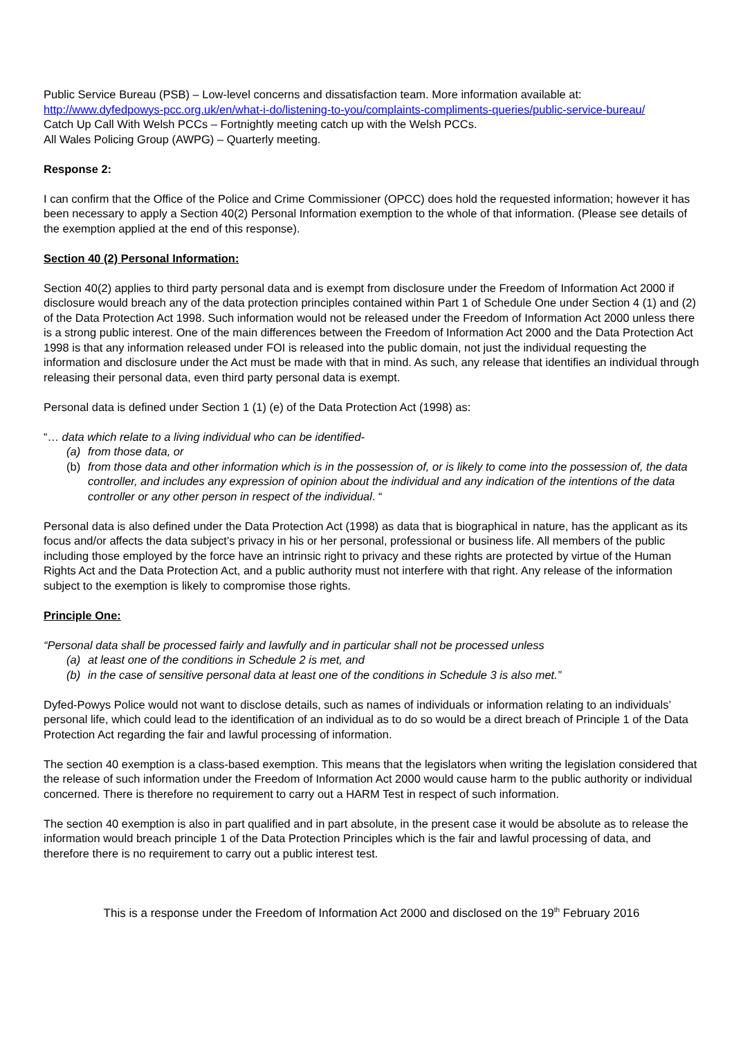Public Service Bureau (PSB) – Low-level concerns and dissatisfaction team. More information available at: http://www.dyfedpowys-pcc.org.uk/en/what-i-do/listening-to-you/complaints-compliments-queries/public-service-bureau/
Catch Up Call With Welsh PCCs – Fortnightly meeting catch up with the Welsh PCCs.
All Wales Policing Group (AWPG) – Quarterly meeting.
Response 2:
I can confirm that the Office of the Police and Crime Commissioner (OPCC) does hold the requested information; however it has been necessary to apply a Section 40(2) Personal Information exemption to the whole of that information. (Please see details of the exemption applied at the end of this response).
Section 40 (2) Personal Information:
Section 40(2) applies to third party personal data and is exempt from disclosure under the Freedom of Information Act 2000 if disclosure would breach any of the data protection principles contained within Part 1 of Schedule One under Section 4 (1) and (2) of the Data Protection Act 1998. Such information would not be released under the Freedom of Information Act 2000 unless there is a strong public interest. One of the main differences between the Freedom of Information Act 2000 and the Data Protection Act 1998 is that any information released under FOI is released into the public domain, not just the individual requesting the information and disclosure under the Act must be made with that in mind. As such, any release that identifies an individual through releasing their personal data, even third party personal data is exempt.
Personal data is defined under Section 1 (1) (e) of the Data Protection Act (1998) as:
“… data which relate to a living individual who can be identified-
(a) from those data, or
(b) from those data and other information which is in the possession of, or is likely to come into the possession of, the data controller, and includes any expression of opinion about the individual and any indication of the intentions of the data controller or any other person in respect of the individual. “
Personal data is also defined under the Data Protection Act (1998) as data that is biographical in nature, has the applicant as its focus and/or affects the data subject’s privacy in his or her personal, professional or business life. All members of the public including those employed by the force have an intrinsic right to privacy and these rights are protected by virtue of the Human Rights Act and the Data Protection Act, and a public authority must not interfere with that right. Any release of the information subject to the exemption is likely to compromise those rights.
Principle One:
“Personal data shall be processed fairly and lawfully and in particular shall not be processed unless
(a) at least one of the conditions in Schedule 2 is met, and
(b) in the case of sensitive personal data at least one of the conditions in Schedule 3 is also met.”
Dyfed-Powys Police would not want to disclose details, such as names of individuals or information relating to an individuals’ personal life, which could lead to the identification of an individual as to do so would be a direct breach of Principle 1 of the Data Protection Act regarding the fair and lawful processing of information.
The section 40 exemption is a class-based exemption. This means that the legislators when writing the legislation considered that the release of such information under the Freedom of Information Act 2000 would cause harm to the public authority or individual concerned. There is therefore no requirement to carry out a HARM Test in respect of such information.
The section 40 exemption is also in part qualified and in part absolute, in the present case it would be absolute as to release the information would breach principle 1 of the Data Protection Principles which is the fair and lawful processing of data, and therefore there is no requirement to carry out a public interest test.
This is a response under the Freedom of Information Act 2000 and disclosed on the 19<sup>th</sup> February 2016